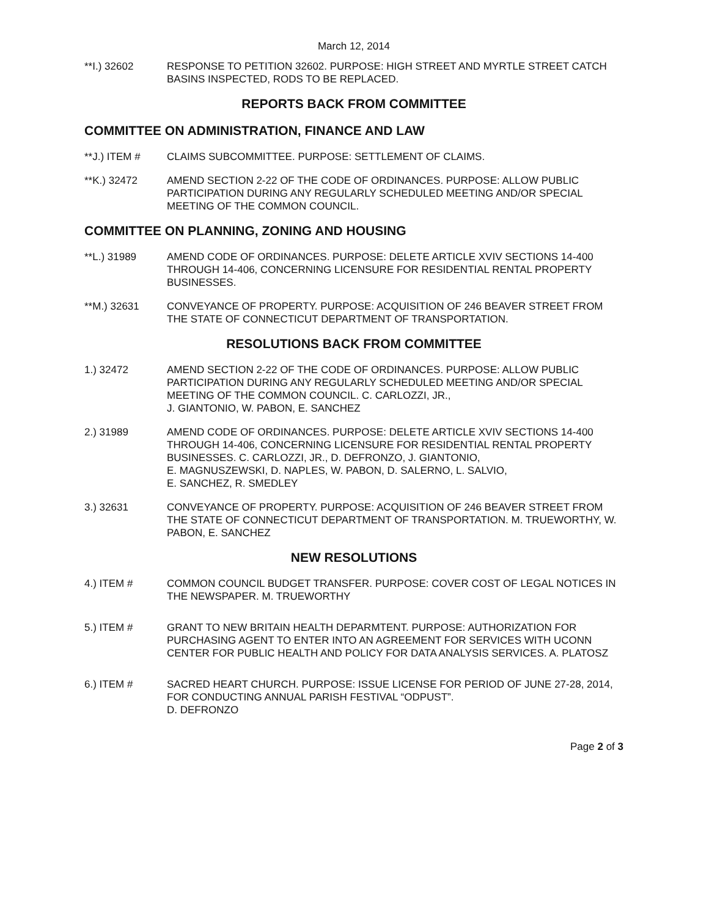March 12, 2014
**I.) 32602 RESPONSE TO PETITION 32602. PURPOSE: HIGH STREET AND MYRTLE STREET CATCH BASINS INSPECTED, RODS TO BE REPLACED.
REPORTS BACK FROM COMMITTEE
COMMITTEE ON ADMINISTRATION, FINANCE AND LAW
**J.) ITEM # CLAIMS SUBCOMMITTEE. PURPOSE: SETTLEMENT OF CLAIMS.
**K.) 32472 AMEND SECTION 2-22 OF THE CODE OF ORDINANCES. PURPOSE: ALLOW PUBLIC PARTICIPATION DURING ANY REGULARLY SCHEDULED MEETING AND/OR SPECIAL MEETING OF THE COMMON COUNCIL.
COMMITTEE ON PLANNING, ZONING AND HOUSING
**L.) 31989 AMEND CODE OF ORDINANCES. PURPOSE: DELETE ARTICLE XVIV SECTIONS 14-400 THROUGH 14-406, CONCERNING LICENSURE FOR RESIDENTIAL RENTAL PROPERTY BUSINESSES.
**M.) 32631 CONVEYANCE OF PROPERTY. PURPOSE: ACQUISITION OF 246 BEAVER STREET FROM THE STATE OF CONNECTICUT DEPARTMENT OF TRANSPORTATION.
RESOLUTIONS BACK FROM COMMITTEE
1.) 32472 AMEND SECTION 2-22 OF THE CODE OF ORDINANCES. PURPOSE: ALLOW PUBLIC PARTICIPATION DURING ANY REGULARLY SCHEDULED MEETING AND/OR SPECIAL MEETING OF THE COMMON COUNCIL. C. CARLOZZI, JR.,
J. GIANTONIO, W. PABON, E. SANCHEZ
2.) 31989 AMEND CODE OF ORDINANCES. PURPOSE: DELETE ARTICLE XVIV SECTIONS 14-400 THROUGH 14-406, CONCERNING LICENSURE FOR RESIDENTIAL RENTAL PROPERTY BUSINESSES. C. CARLOZZI, JR., D. DEFRONZO, J. GIANTONIO,
E. MAGNUSZEWSKI, D. NAPLES, W. PABON, D. SALERNO, L. SALVIO,
E. SANCHEZ, R. SMEDLEY
3.) 32631 CONVEYANCE OF PROPERTY. PURPOSE: ACQUISITION OF 246 BEAVER STREET FROM THE STATE OF CONNECTICUT DEPARTMENT OF TRANSPORTATION. M. TRUEWORTHY, W. PABON, E. SANCHEZ
NEW RESOLUTIONS
4.) ITEM # COMMON COUNCIL BUDGET TRANSFER. PURPOSE: COVER COST OF LEGAL NOTICES IN THE NEWSPAPER. M. TRUEWORTHY
5.) ITEM # GRANT TO NEW BRITAIN HEALTH DEPARMTENT. PURPOSE: AUTHORIZATION FOR PURCHASING AGENT TO ENTER INTO AN AGREEMENT FOR SERVICES WITH UCONN CENTER FOR PUBLIC HEALTH AND POLICY FOR DATA ANALYSIS SERVICES. A. PLATOSZ
6.) ITEM # SACRED HEART CHURCH. PURPOSE: ISSUE LICENSE FOR PERIOD OF JUNE 27-28, 2014, FOR CONDUCTING ANNUAL PARISH FESTIVAL “ODPUST”.
D. DEFRONZO
Page 2 of 3